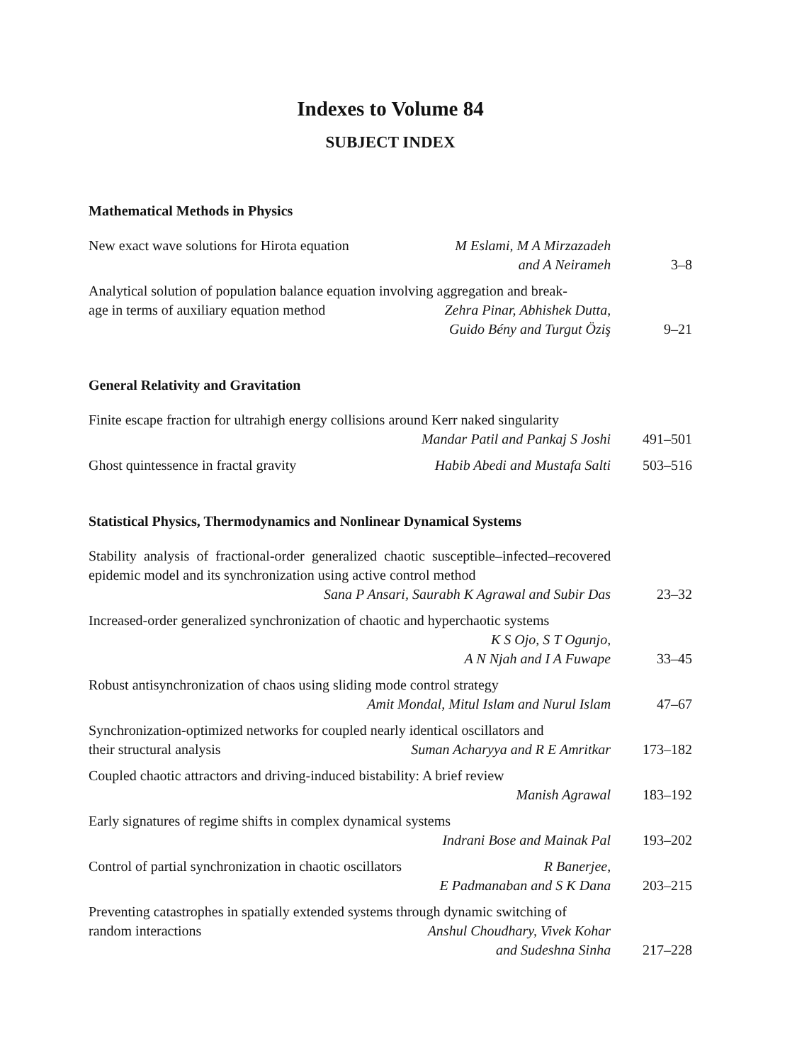Indexes to Volume 84
SUBJECT INDEX
Mathematical Methods in Physics
New exact wave solutions for Hirota equation
M Eslami, M A Mirzazadeh
and A Neirameh
3–8
Analytical solution of population balance equation involving aggregation and break-
age in terms of auxiliary equation method
Zehra Pinar, Abhishek Dutta,
Guido Bény and Turgut Öziş
9–21
General Relativity and Gravitation
Finite escape fraction for ultrahigh energy collisions around Kerr naked singularity
Mandar Patil and Pankaj S Joshi
491–501
Ghost quintessence in fractal gravity
Habib Abedi and Mustafa Salti
503–516
Statistical Physics, Thermodynamics and Nonlinear Dynamical Systems
Stability analysis of fractional-order generalized chaotic susceptible–infected–recovered epidemic model and its synchronization using active control method
Sana P Ansari, Saurabh K Agrawal and Subir Das
23–32
Increased-order generalized synchronization of chaotic and hyperchaotic systems
K S Ojo, S T Ogunjo,
A N Njah and I A Fuwape
33–45
Robust antisynchronization of chaos using sliding mode control strategy
Amit Mondal, Mitul Islam and Nurul Islam
47–67
Synchronization-optimized networks for coupled nearly identical oscillators and
their structural analysis Suman Acharyya and R E Amritkar
173–182
Coupled chaotic attractors and driving-induced bistability: A brief review
Manish Agrawal
183–192
Early signatures of regime shifts in complex dynamical systems
Indrani Bose and Mainak Pal
193–202
Control of partial synchronization in chaotic oscillators
R Banerjee,
E Padmanaban and S K Dana
203–215
Preventing catastrophes in spatially extended systems through dynamic switching of
random interactions Anshul Choudhary, Vivek Kohar
and Sudeshna Sinha
217–228